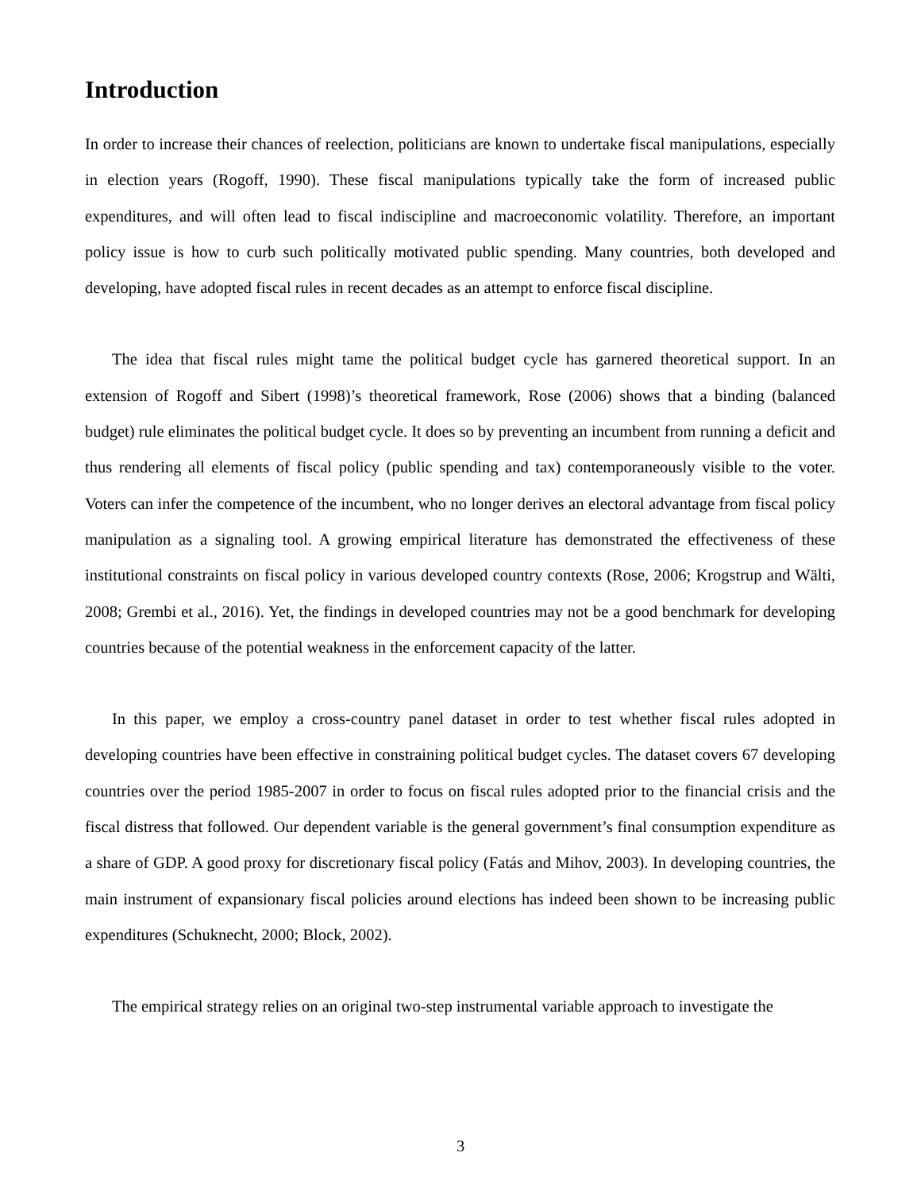Introduction
In order to increase their chances of reelection, politicians are known to undertake fiscal manipulations, especially in election years (Rogoff, 1990). These fiscal manipulations typically take the form of increased public expenditures, and will often lead to fiscal indiscipline and macroeconomic volatility. Therefore, an important policy issue is how to curb such politically motivated public spending. Many countries, both developed and developing, have adopted fiscal rules in recent decades as an attempt to enforce fiscal discipline.
The idea that fiscal rules might tame the political budget cycle has garnered theoretical support. In an extension of Rogoff and Sibert (1998)’s theoretical framework, Rose (2006) shows that a binding (balanced budget) rule eliminates the political budget cycle. It does so by preventing an incumbent from running a deficit and thus rendering all elements of fiscal policy (public spending and tax) contemporaneously visible to the voter. Voters can infer the competence of the incumbent, who no longer derives an electoral advantage from fiscal policy manipulation as a signaling tool. A growing empirical literature has demonstrated the effectiveness of these institutional constraints on fiscal policy in various developed country contexts (Rose, 2006; Krogstrup and Wälti, 2008; Grembi et al., 2016). Yet, the findings in developed countries may not be a good benchmark for developing countries because of the potential weakness in the enforcement capacity of the latter.
In this paper, we employ a cross-country panel dataset in order to test whether fiscal rules adopted in developing countries have been effective in constraining political budget cycles. The dataset covers 67 developing countries over the period 1985-2007 in order to focus on fiscal rules adopted prior to the financial crisis and the fiscal distress that followed. Our dependent variable is the general government’s final consumption expenditure as a share of GDP. A good proxy for discretionary fiscal policy (Fatás and Mihov, 2003). In developing countries, the main instrument of expansionary fiscal policies around elections has indeed been shown to be increasing public expenditures (Schuknecht, 2000; Block, 2002).
The empirical strategy relies on an original two-step instrumental variable approach to investigate the
3